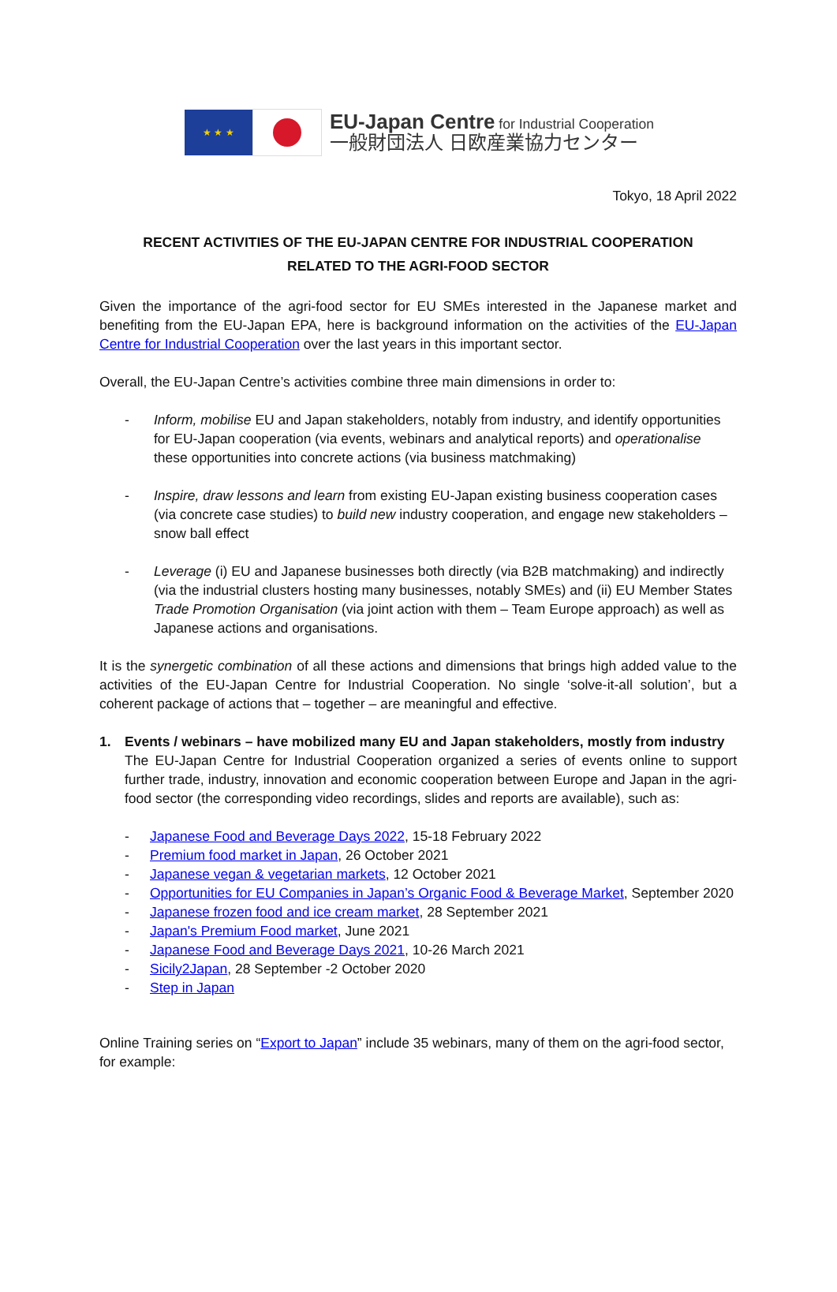★ ★ ★
EU-Japan Centre for Industrial Cooperation
一般財団法人 日欧産業協力センター
Tokyo, 18 April 2022
RECENT ACTIVITIES OF THE EU-JAPAN CENTRE FOR INDUSTRIAL COOPERATION
RELATED TO THE AGRI-FOOD SECTOR
Given the importance of the agri-food sector for EU SMEs interested in the Japanese market and benefiting from the EU-Japan EPA, here is background information on the activities of the EU-Japan Centre for Industrial Cooperation over the last years in this important sector.
Overall, the EU-Japan Centre’s activities combine three main dimensions in order to:
- Inform, mobilise EU and Japan stakeholders, notably from industry, and identify opportunities for EU-Japan cooperation (via events, webinars and analytical reports) and operationalise these opportunities into concrete actions (via business matchmaking)
- Inspire, draw lessons and learn from existing EU-Japan existing business cooperation cases (via concrete case studies) to build new industry cooperation, and engage new stakeholders – snow ball effect
- Leverage (i) EU and Japanese businesses both directly (via B2B matchmaking) and indirectly (via the industrial clusters hosting many businesses, notably SMEs) and (ii) EU Member States Trade Promotion Organisation (via joint action with them – Team Europe approach) as well as Japanese actions and organisations.
It is the synergetic combination of all these actions and dimensions that brings high added value to the activities of the EU-Japan Centre for Industrial Cooperation. No single ‘solve-it-all solution’, but a coherent package of actions that – together – are meaningful and effective.
1. Events / webinars – have mobilized many EU and Japan stakeholders, mostly from industry
The EU-Japan Centre for Industrial Cooperation organized a series of events online to support further trade, industry, innovation and economic cooperation between Europe and Japan in the agri-food sector (the corresponding video recordings, slides and reports are available), such as:
- Japanese Food and Beverage Days 2022, 15-18 February 2022
- Premium food market in Japan, 26 October 2021
- Japanese vegan & vegetarian markets, 12 October 2021
- Opportunities for EU Companies in Japan’s Organic Food & Beverage Market, September 2020
- Japanese frozen food and ice cream market, 28 September 2021
- Japan's Premium Food market, June 2021
- Japanese Food and Beverage Days 2021, 10-26 March 2021
- Sicily2Japan, 28 September -2 October 2020
- Step in Japan
Online Training series on “Export to Japan” include 35 webinars, many of them on the agri-food sector, for example: